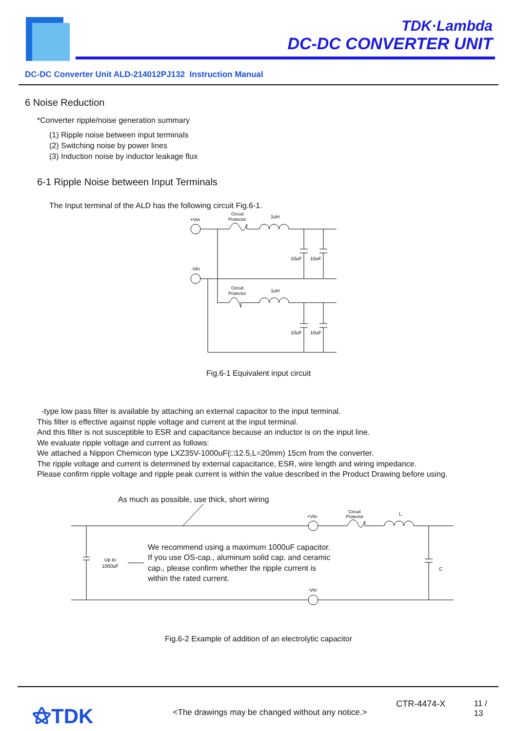TDK·Lambda
DC-DC CONVERTER UNIT
DC-DC Converter Unit ALD-214012PJ132 Instruction Manual
6 Noise Reduction
*Converter ripple/noise generation summary
(1) Ripple noise between input terminals
(2) Switching noise by power lines
(3) Induction noise by inductor leakage flux
6-1 Ripple Noise between Input Terminals
The Input terminal of the ALD has the following circuit Fig.6-1.
+Vin
-Vin
Circuit
Protector
1uH
Circuit
Protector
1uH
10uF
10uF
10uF
10uF
Fig.6-1 Equivalent input circuit
-type low pass filter is available by attaching an external capacitor to the input terminal.
This filter is effective against ripple voltage and current at the input terminal.
And this filter is not susceptible to ESR and capacitance because an inductor is on the input line.
We evaluate ripple voltage and current as follows:
We attached a Nippon Chemicon type LXZ35V-1000uF(□12.5,L=20mm) 15cm from the converter.
The ripple voltage and current is determined by external capacitance, ESR, wire length and wiring impedance.
Please confirm ripple voltage and ripple peak current is within the value described in the Product Drawing before using.
As much as possible, use thick, short wiring
+Vin
-Vin
Circuit
Protector
L
C
Up to
1000uF
We recommend using a maximum 1000uF capacitor.
If you use OS-cap., aluminum solid cap. and ceramic
cap., please confirm whether the ripple current is
within the rated current.
Fig.6-2 Example of addition of an electrolytic capacitor
⚝TDK
<The drawings may be changed without any notice.>
CTR-4474-X 11 / 13